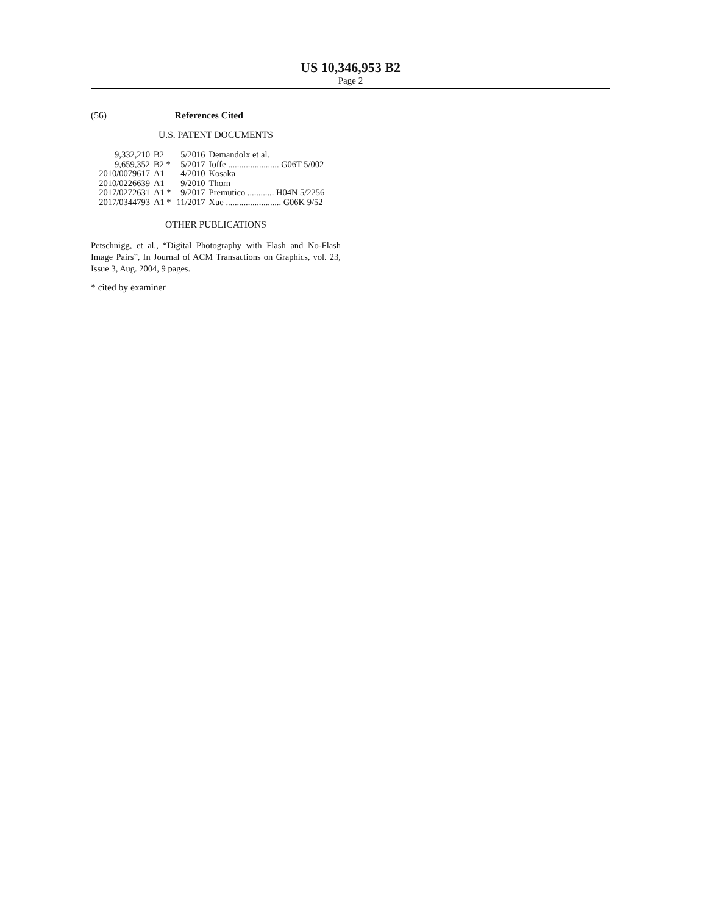US 10,346,953 B2
Page 2
(56) References Cited
U.S. PATENT DOCUMENTS
| 9,332,210 | B2 | 5/2016 | Demandolx et al. |
| 9,659,352 | B2 * | 5/2017 | Ioffe ....................... G06T 5/002 |
| 2010/0079617 | A1 | 4/2010 | Kosaka |
| 2010/0226639 | A1 | 9/2010 | Thorn |
| 2017/0272631 | A1 * | 9/2017 | Premutico ............ H04N 5/2256 |
| 2017/0344793 | A1 * | 11/2017 | Xue ......................... G06K 9/52 |
OTHER PUBLICATIONS
Petschnigg, et al., “Digital Photography with Flash and No-Flash Image Pairs”, In Journal of ACM Transactions on Graphics, vol. 23, Issue 3, Aug. 2004, 9 pages.
* cited by examiner